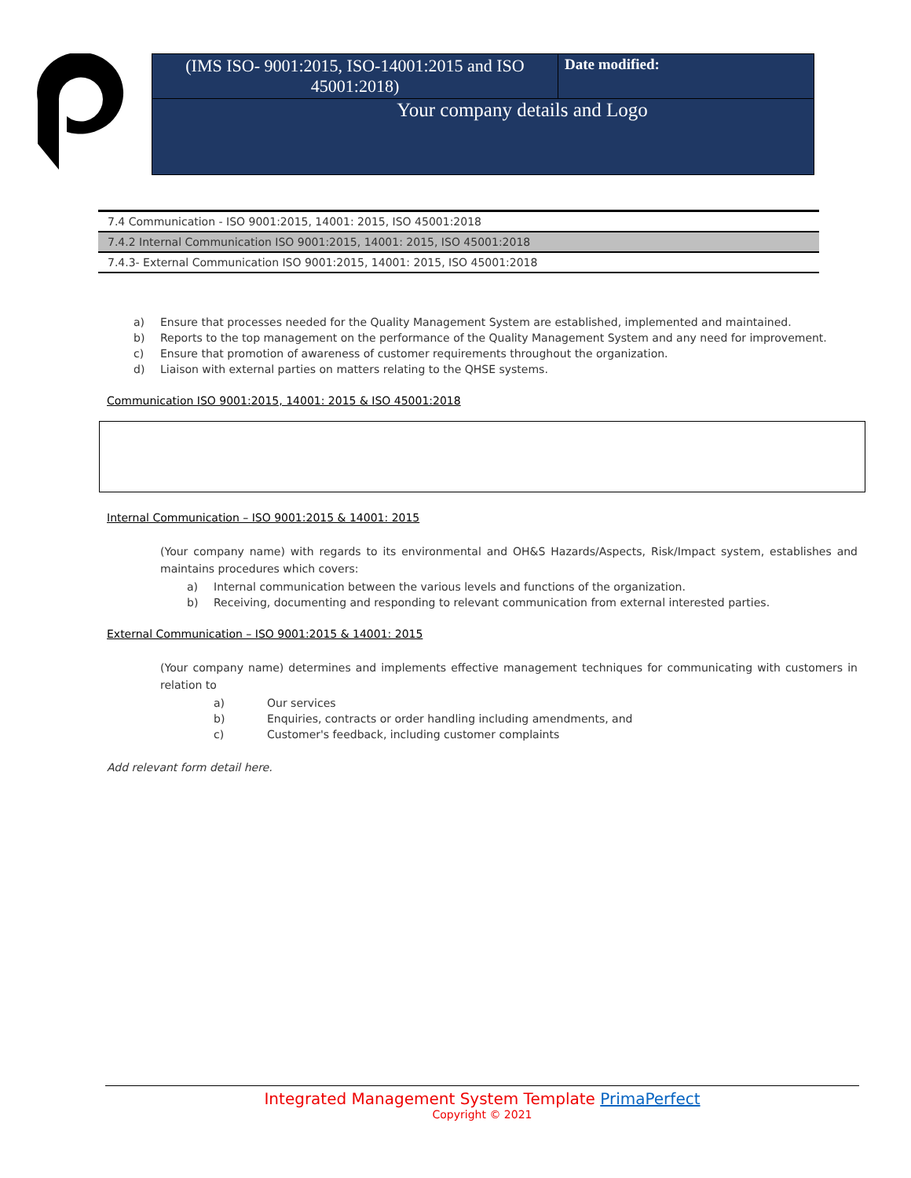| (IMS ISO- 9001:2015, ISO-14001:2015 and ISO 45001:2018) | Date modified: |
Your company details and Logo
| 7.4 Communication - ISO 9001:2015, 14001: 2015, ISO 45001:2018 |
| 7.4.2 Internal Communication ISO 9001:2015, 14001: 2015, ISO 45001:2018 |
| 7.4.3- External Communication ISO 9001:2015, 14001: 2015, ISO 45001:2018 |
a) Ensure that processes needed for the Quality Management System are established, implemented and maintained.
b) Reports to the top management on the performance of the Quality Management System and any need for improvement.
c) Ensure that promotion of awareness of customer requirements throughout the organization.
d) Liaison with external parties on matters relating to the QHSE systems.
Communication ISO 9001:2015, 14001: 2015 & ISO 45001:2018
Internal Communication – ISO 9001:2015 & 14001: 2015
(Your company name) with regards to its environmental and OH&S Hazards/Aspects, Risk/Impact system, establishes and maintains procedures which covers:
a) Internal communication between the various levels and functions of the organization.
b) Receiving, documenting and responding to relevant communication from external interested parties.
External Communication – ISO 9001:2015 & 14001: 2015
(Your company name) determines and implements effective management techniques for communicating with customers in relation to
a) Our services
b) Enquiries, contracts or order handling including amendments, and
c) Customer's feedback, including customer complaints
Add relevant form detail here.
Integrated Management System Template PrimaPerfect
Copyright © 2021